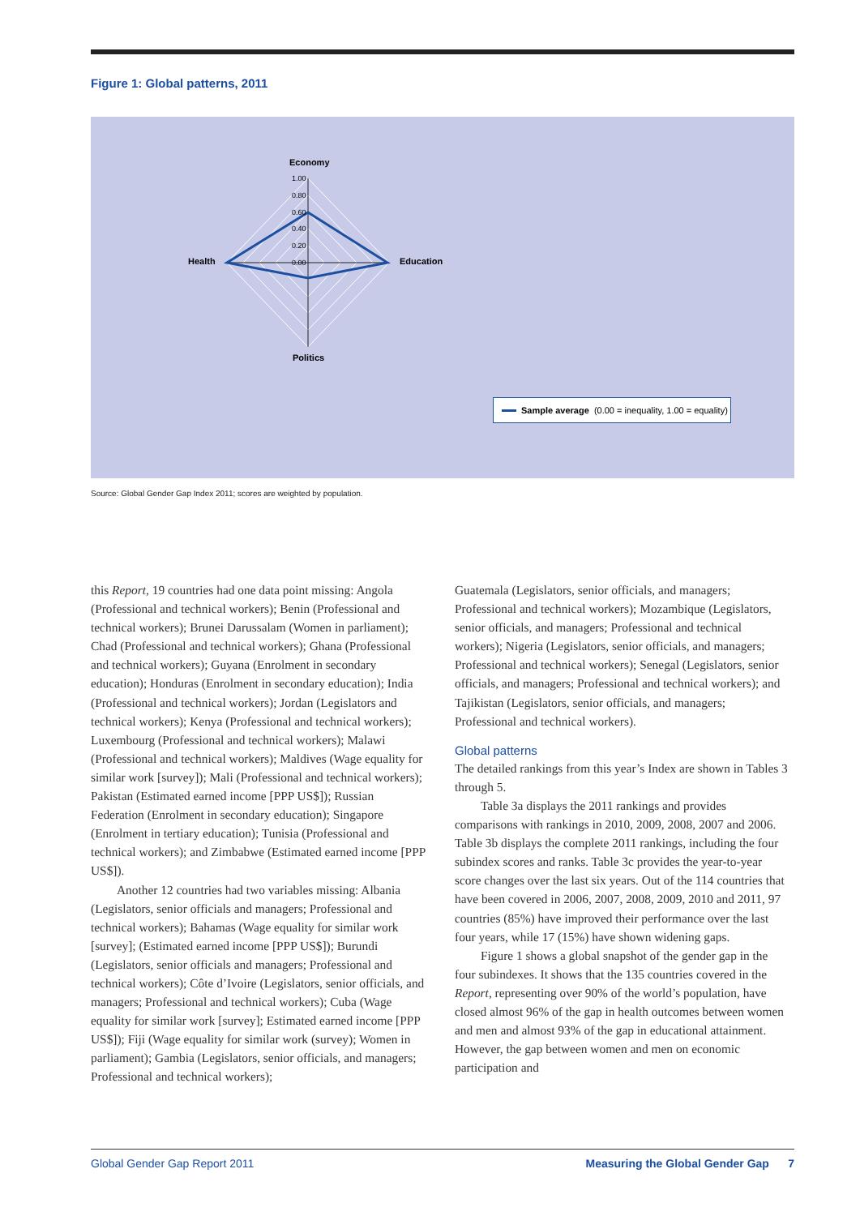Figure 1: Global patterns, 2011
1.00
0.80
0.60
0.40
0.20
0.00
Economy
Health
Education
Politics
Sample average (0.00 = inequality, 1.00 = equality)
Source: Global Gender Gap Index 2011; scores are weighted by population.
this Report, 19 countries had one data point missing: Angola (Professional and technical workers); Benin (Professional and technical workers); Brunei Darussalam (Women in parliament); Chad (Professional and technical workers); Ghana (Professional and technical workers); Guyana (Enrolment in secondary education); Honduras (Enrolment in secondary education); India (Professional and technical workers); Jordan (Legislators and technical workers); Kenya (Professional and technical workers); Luxembourg (Professional and technical workers); Malawi (Professional and technical workers); Maldives (Wage equality for similar work [survey]); Mali (Professional and technical workers); Pakistan (Estimated earned income [PPP US$]); Russian Federation (Enrolment in secondary education); Singapore (Enrolment in tertiary education); Tunisia (Professional and technical workers); and Zimbabwe (Estimated earned income [PPP US$]).
Another 12 countries had two variables missing: Albania (Legislators, senior officials and managers; Professional and technical workers); Bahamas (Wage equality for similar work [survey]; (Estimated earned income [PPP US$]); Burundi (Legislators, senior officials and managers; Professional and technical workers); Côte d’Ivoire (Legislators, senior officials, and managers; Professional and technical workers); Cuba (Wage equality for similar work [survey]; Estimated earned income [PPP US$]); Fiji (Wage equality for similar work (survey); Women in parliament); Gambia (Legislators, senior officials, and managers; Professional and technical workers);
Guatemala (Legislators, senior officials, and managers; Professional and technical workers); Mozambique (Legislators, senior officials, and managers; Professional and technical workers); Nigeria (Legislators, senior officials, and managers; Professional and technical workers); Senegal (Legislators, senior officials, and managers; Professional and technical workers); and Tajikistan (Legislators, senior officials, and managers; Professional and technical workers).
Global patterns
The detailed rankings from this year’s Index are shown in Tables 3 through 5.
Table 3a displays the 2011 rankings and provides comparisons with rankings in 2010, 2009, 2008, 2007 and 2006. Table 3b displays the complete 2011 rankings, including the four subindex scores and ranks. Table 3c provides the year-to-year score changes over the last six years. Out of the 114 countries that have been covered in 2006, 2007, 2008, 2009, 2010 and 2011, 97 countries (85%) have improved their performance over the last four years, while 17 (15%) have shown widening gaps.
Figure 1 shows a global snapshot of the gender gap in the four subindexes. It shows that the 135 countries covered in the Report, representing over 90% of the world’s population, have closed almost 96% of the gap in health outcomes between women and men and almost 93% of the gap in educational attainment. However, the gap between women and men on economic participation and
Global Gender Gap Report 2011 Measuring the Global Gender Gap 7